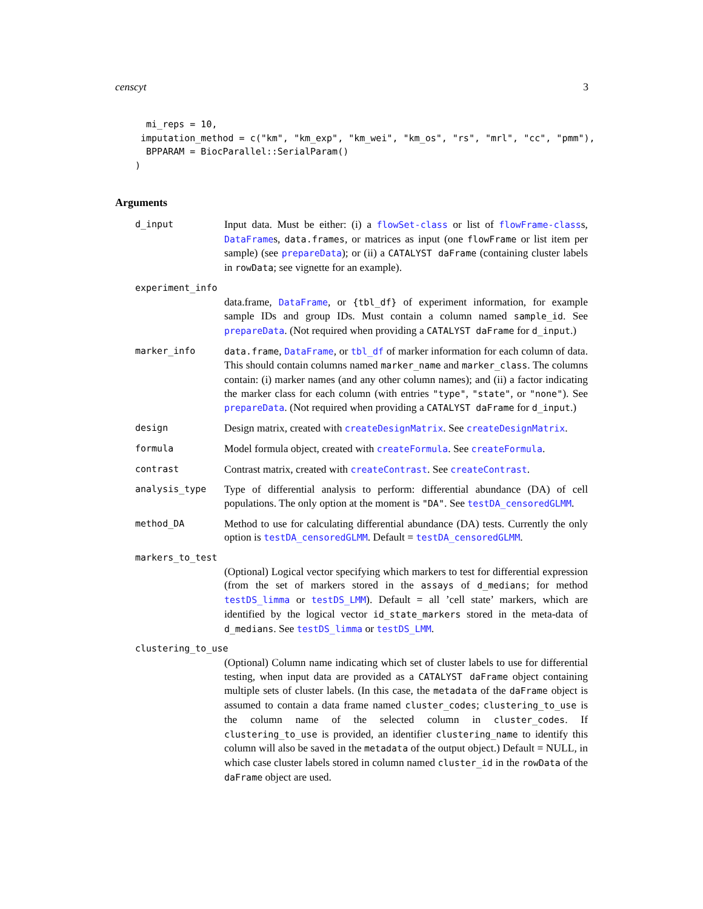censcyt 3
  mi_reps = 10,
 imputation_method = c("km", "km_exp", "km_wei", "km_os", "rs", "mrl", "cc", "pmm"),
  BPPARAM = BiocParallel::SerialParam()
)
Arguments
d_input
Input data. Must be either: (i) a flowSet-class or list of flowFrame-classs, DataFrames, data.frames, or matrices as input (one flowFrame or list item per sample) (see prepareData); or (ii) a CATALYST daFrame (containing cluster labels in rowData; see vignette for an example).
experiment_info
data.frame, DataFrame, or {tbl_df} of experiment information, for example sample IDs and group IDs. Must contain a column named sample_id. See prepareData. (Not required when providing a CATALYST daFrame for d_input.)
marker_info data.frame, DataFrame, or tbl_df of marker information for each column of data. This should contain columns named marker_name and marker_class. The columns contain: (i) marker names (and any other column names); and (ii) a factor indicating the marker class for each column (with entries "type", "state", or "none"). See prepareData. (Not required when providing a CATALYST daFrame for d_input.)
design
Design matrix, created with createDesignMatrix. See createDesignMatrix.
formula
Model formula object, created with createFormula. See createFormula.
contrast
Contrast matrix, created with createContrast. See createContrast.
analysis_type
Type of differential analysis to perform: differential abundance (DA) of cell populations. The only option at the moment is "DA". See testDA_censoredGLMM.
method_DA
Method to use for calculating differential abundance (DA) tests. Currently the only option is testDA_censoredGLMM. Default = testDA_censoredGLMM.
markers_to_test
(Optional) Logical vector specifying which markers to test for differential expression (from the set of markers stored in the assays of d_medians; for method testDS_limma or testDS_LMM). Default = all ’cell state’ markers, which are identified by the logical vector id_state_markers stored in the meta-data of d_medians. See testDS_limma or testDS_LMM.
clustering_to_use
(Optional) Column name indicating which set of cluster labels to use for differential testing, when input data are provided as a CATALYST daFrame object containing multiple sets of cluster labels. (In this case, the metadata of the daFrame object is assumed to contain a data frame named cluster_codes; clustering_to_use is the column name of the selected column in cluster_codes. If clustering_to_use is provided, an identifier clustering_name to identify this column will also be saved in the metadata of the output object.) Default = NULL, in which case cluster labels stored in column named cluster_id in the rowData of the daFrame object are used.